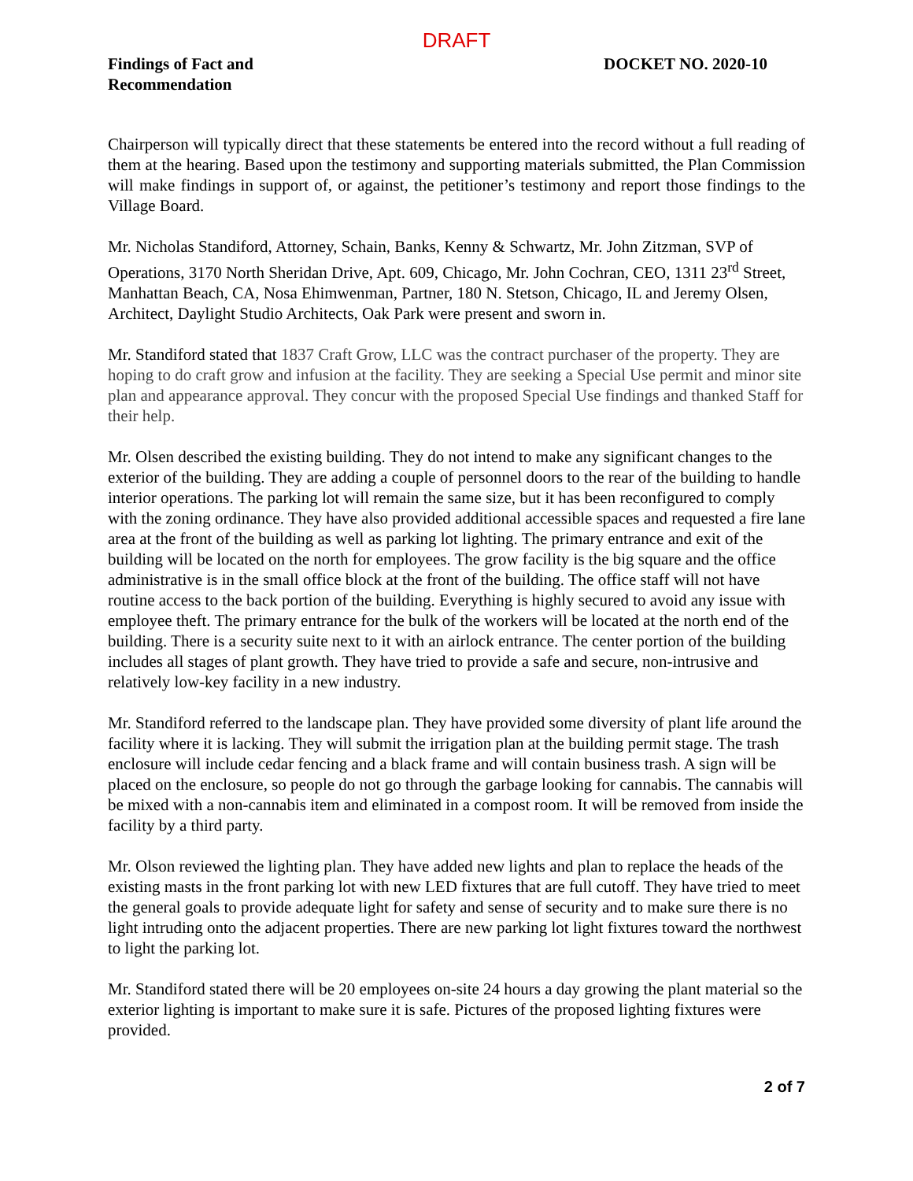DRAFT
Findings of Fact and
Recommendation
DOCKET NO. 2020-10
Chairperson will typically direct that these statements be entered into the record without a full reading of them at the hearing. Based upon the testimony and supporting materials submitted, the Plan Commission will make findings in support of, or against, the petitioner’s testimony and report those findings to the Village Board.
Mr. Nicholas Standiford, Attorney, Schain, Banks, Kenny & Schwartz, Mr. John Zitzman, SVP of Operations, 3170 North Sheridan Drive, Apt. 609, Chicago, Mr. John Cochran, CEO, 1311 23<sup>rd</sup> Street, Manhattan Beach, CA, Nosa Ehimwenman, Partner, 180 N. Stetson, Chicago, IL and Jeremy Olsen, Architect, Daylight Studio Architects, Oak Park were present and sworn in.
Mr. Standiford stated that 1837 Craft Grow, LLC was the contract purchaser of the property. They are hoping to do craft grow and infusion at the facility. They are seeking a Special Use permit and minor site plan and appearance approval. They concur with the proposed Special Use findings and thanked Staff for their help.
Mr. Olsen described the existing building. They do not intend to make any significant changes to the exterior of the building. They are adding a couple of personnel doors to the rear of the building to handle interior operations. The parking lot will remain the same size, but it has been reconfigured to comply with the zoning ordinance. They have also provided additional accessible spaces and requested a fire lane area at the front of the building as well as parking lot lighting. The primary entrance and exit of the building will be located on the north for employees. The grow facility is the big square and the office administrative is in the small office block at the front of the building. The office staff will not have routine access to the back portion of the building. Everything is highly secured to avoid any issue with employee theft. The primary entrance for the bulk of the workers will be located at the north end of the building. There is a security suite next to it with an airlock entrance. The center portion of the building includes all stages of plant growth. They have tried to provide a safe and secure, non-intrusive and relatively low-key facility in a new industry.
Mr. Standiford referred to the landscape plan. They have provided some diversity of plant life around the facility where it is lacking. They will submit the irrigation plan at the building permit stage. The trash enclosure will include cedar fencing and a black frame and will contain business trash. A sign will be placed on the enclosure, so people do not go through the garbage looking for cannabis. The cannabis will be mixed with a non-cannabis item and eliminated in a compost room. It will be removed from inside the facility by a third party.
Mr. Olson reviewed the lighting plan. They have added new lights and plan to replace the heads of the existing masts in the front parking lot with new LED fixtures that are full cutoff. They have tried to meet the general goals to provide adequate light for safety and sense of security and to make sure there is no light intruding onto the adjacent properties. There are new parking lot light fixtures toward the northwest to light the parking lot.
Mr. Standiford stated there will be 20 employees on-site 24 hours a day growing the plant material so the exterior lighting is important to make sure it is safe. Pictures of the proposed lighting fixtures were provided.
2 of 7